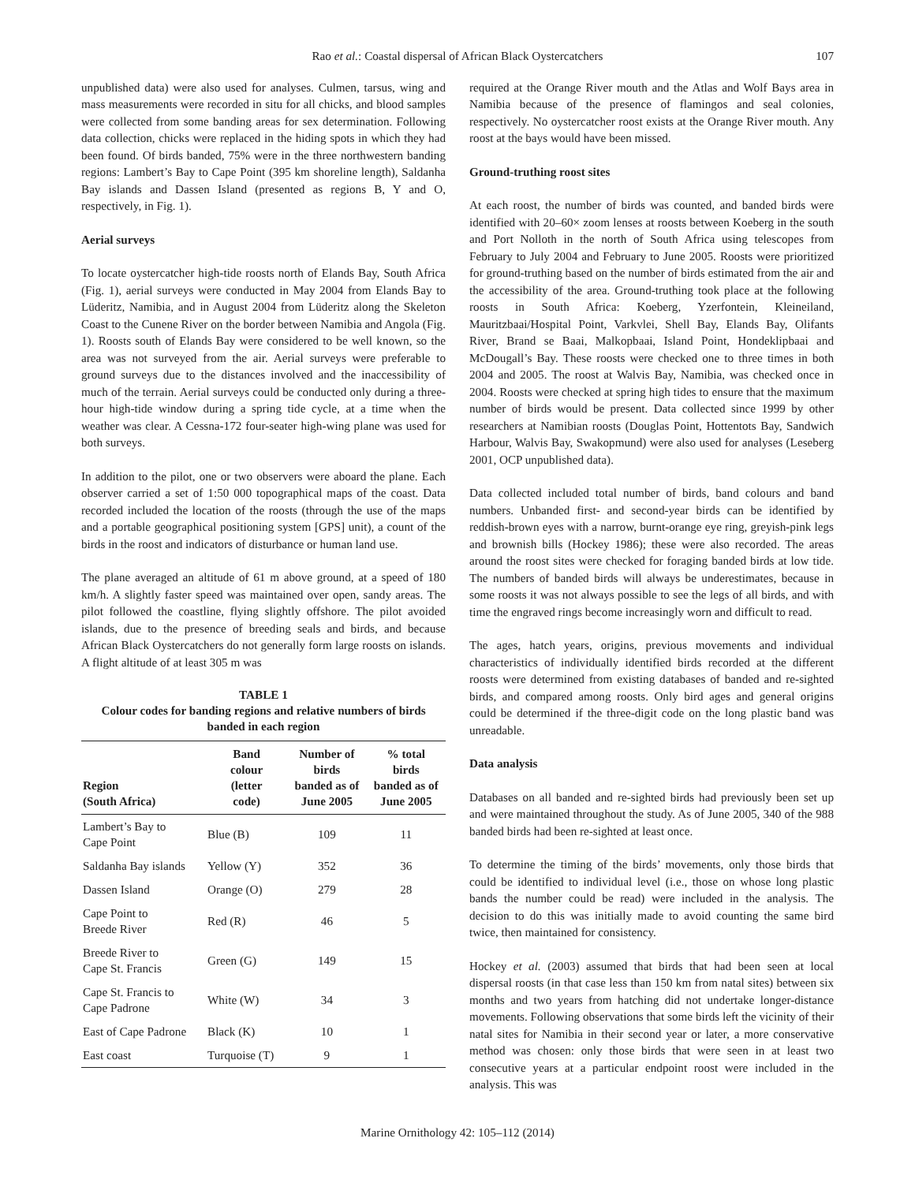Rao et al.: Coastal dispersal of African Black Oystercatchers 107
unpublished data) were also used for analyses. Culmen, tarsus, wing and mass measurements were recorded in situ for all chicks, and blood samples were collected from some banding areas for sex determination. Following data collection, chicks were replaced in the hiding spots in which they had been found. Of birds banded, 75% were in the three northwestern banding regions: Lambert’s Bay to Cape Point (395 km shoreline length), Saldanha Bay islands and Dassen Island (presented as regions B, Y and O, respectively, in Fig. 1).
Aerial surveys
To locate oystercatcher high-tide roosts north of Elands Bay, South Africa (Fig. 1), aerial surveys were conducted in May 2004 from Elands Bay to Lüderitz, Namibia, and in August 2004 from Lüderitz along the Skeleton Coast to the Cunene River on the border between Namibia and Angola (Fig. 1). Roosts south of Elands Bay were considered to be well known, so the area was not surveyed from the air. Aerial surveys were preferable to ground surveys due to the distances involved and the inaccessibility of much of the terrain. Aerial surveys could be conducted only during a three-hour high-tide window during a spring tide cycle, at a time when the weather was clear. A Cessna-172 four-seater high-wing plane was used for both surveys.
In addition to the pilot, one or two observers were aboard the plane. Each observer carried a set of 1:50 000 topographical maps of the coast. Data recorded included the location of the roosts (through the use of the maps and a portable geographical positioning system [GPS] unit), a count of the birds in the roost and indicators of disturbance or human land use.
The plane averaged an altitude of 61 m above ground, at a speed of 180 km/h. A slightly faster speed was maintained over open, sandy areas. The pilot followed the coastline, flying slightly offshore. The pilot avoided islands, due to the presence of breeding seals and birds, and because African Black Oystercatchers do not generally form large roosts on islands. A flight altitude of at least 305 m was
TABLE 1
Colour codes for banding regions and relative numbers of birds banded in each region
| Region (South Africa) | Band colour (letter code) | Number of birds banded as of June 2005 | % total birds banded as of June 2005 |
| --- | --- | --- | --- |
| Lambert’s Bay to Cape Point | Blue (B) | 109 | 11 |
| Saldanha Bay islands | Yellow (Y) | 352 | 36 |
| Dassen Island | Orange (O) | 279 | 28 |
| Cape Point to Breede River | Red (R) | 46 | 5 |
| Breede River to Cape St. Francis | Green (G) | 149 | 15 |
| Cape St. Francis to Cape Padrone | White (W) | 34 | 3 |
| East of Cape Padrone | Black (K) | 10 | 1 |
| East coast | Turquoise (T) | 9 | 1 |
required at the Orange River mouth and the Atlas and Wolf Bays area in Namibia because of the presence of flamingos and seal colonies, respectively. No oystercatcher roost exists at the Orange River mouth. Any roost at the bays would have been missed.
Ground-truthing roost sites
At each roost, the number of birds was counted, and banded birds were identified with 20–60× zoom lenses at roosts between Koeberg in the south and Port Nolloth in the north of South Africa using telescopes from February to July 2004 and February to June 2005. Roosts were prioritized for ground-truthing based on the number of birds estimated from the air and the accessibility of the area. Ground-truthing took place at the following roosts in South Africa: Koeberg, Yzerfontein, Kleineiland, Mauritzbaai/Hospital Point, Varkvlei, Shell Bay, Elands Bay, Olifants River, Brand se Baai, Malkopbaai, Island Point, Hondeklipbaai and McDougall’s Bay. These roosts were checked one to three times in both 2004 and 2005. The roost at Walvis Bay, Namibia, was checked once in 2004. Roosts were checked at spring high tides to ensure that the maximum number of birds would be present. Data collected since 1999 by other researchers at Namibian roosts (Douglas Point, Hottentots Bay, Sandwich Harbour, Walvis Bay, Swakopmund) were also used for analyses (Leseberg 2001, OCP unpublished data).
Data collected included total number of birds, band colours and band numbers. Unbanded first- and second-year birds can be identified by reddish-brown eyes with a narrow, burnt-orange eye ring, greyish-pink legs and brownish bills (Hockey 1986); these were also recorded. The areas around the roost sites were checked for foraging banded birds at low tide. The numbers of banded birds will always be underestimates, because in some roosts it was not always possible to see the legs of all birds, and with time the engraved rings become increasingly worn and difficult to read.
The ages, hatch years, origins, previous movements and individual characteristics of individually identified birds recorded at the different roosts were determined from existing databases of banded and re-sighted birds, and compared among roosts. Only bird ages and general origins could be determined if the three-digit code on the long plastic band was unreadable.
Data analysis
Databases on all banded and re-sighted birds had previously been set up and were maintained throughout the study. As of June 2005, 340 of the 988 banded birds had been re-sighted at least once.
To determine the timing of the birds’ movements, only those birds that could be identified to individual level (i.e., those on whose long plastic bands the number could be read) were included in the analysis. The decision to do this was initially made to avoid counting the same bird twice, then maintained for consistency.
Hockey et al. (2003) assumed that birds that had been seen at local dispersal roosts (in that case less than 150 km from natal sites) between six months and two years from hatching did not undertake longer-distance movements. Following observations that some birds left the vicinity of their natal sites for Namibia in their second year or later, a more conservative method was chosen: only those birds that were seen in at least two consecutive years at a particular endpoint roost were included in the analysis. This was
Marine Ornithology 42: 105–112 (2014)